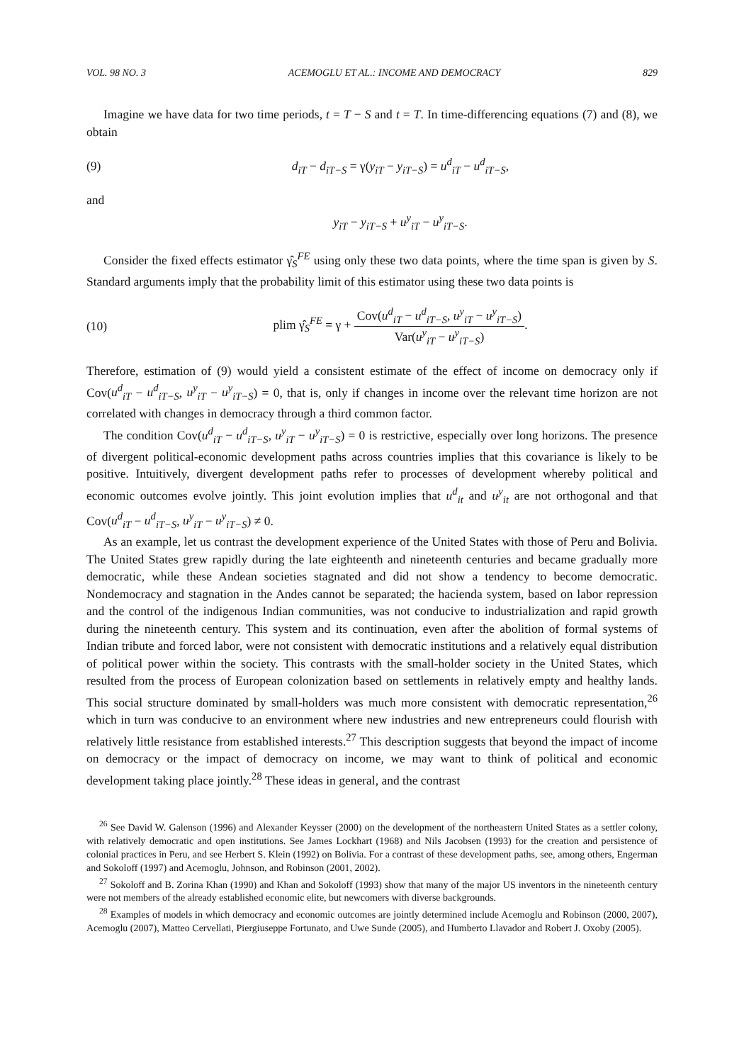VOL. 98 NO. 3 ACEMOGLU ET AL.: INCOME AND DEMOCRACY 829
Imagine we have data for two time periods, t = T − S and t = T. In time-differencing equations (7) and (8), we obtain
(9) d<sub>iT</sub> − d<sub>iT−S</sub> = γ(y<sub>iT</sub> − y<sub>iT−S</sub>) = u<sup>d</sup><sub>iT</sub> − u<sup>d</sup><sub>iT−S</sub>,
and
y<sub>iT</sub> − y<sub>iT−S</sub> + u<sup>y</sup><sub>iT</sub> − u<sup>y</sup><sub>iT−S</sub>.
Consider the fixed effects estimator γ̂<sub>S</sub><sup>FE</sup> using only these two data points, where the time span is given by S. Standard arguments imply that the probability limit of this estimator using these two data points is
(10) plim γ̂<sub>S</sub><sup>FE</sup> = γ + Cov(u<sup>d</sup><sub>iT</sub> − u<sup>d</sup><sub>iT−S</sub>, u<sup>y</sup><sub>iT</sub> − u<sup>y</sup><sub>iT−S</sub>) Var(u<sup>y</sup><sub>iT</sub> − u<sup>y</sup><sub>iT−S</sub>).
Therefore, estimation of (9) would yield a consistent estimate of the effect of income on democracy only if Cov(u<sup>d</sup><sub>iT</sub> − u<sup>d</sup><sub>iT−S</sub>, u<sup>y</sup><sub>iT</sub> − u<sup>y</sup><sub>iT−S</sub>) = 0, that is, only if changes in income over the relevant time horizon are not correlated with changes in democracy through a third common factor.
The condition Cov(u<sup>d</sup><sub>iT</sub> − u<sup>d</sup><sub>iT−S</sub>, u<sup>y</sup><sub>iT</sub> − u<sup>y</sup><sub>iT−S</sub>) = 0 is restrictive, especially over long horizons. The presence of divergent political-economic development paths across countries implies that this covariance is likely to be positive. Intuitively, divergent development paths refer to processes of development whereby political and economic outcomes evolve jointly. This joint evolution implies that u<sup>d</sup><sub>it</sub> and u<sup>y</sup><sub>it</sub> are not orthogonal and that Cov(u<sup>d</sup><sub>iT</sub> − u<sup>d</sup><sub>iT−S</sub>, u<sup>y</sup><sub>iT</sub> − u<sup>y</sup><sub>iT−S</sub>) ≠ 0.
As an example, let us contrast the development experience of the United States with those of Peru and Bolivia. The United States grew rapidly during the late eighteenth and nineteenth centuries and became gradually more democratic, while these Andean societies stagnated and did not show a tendency to become democratic. Nondemocracy and stagnation in the Andes cannot be separated; the hacienda system, based on labor repression and the control of the indigenous Indian communities, was not conducive to industrialization and rapid growth during the nineteenth century. This system and its continuation, even after the abolition of formal systems of Indian tribute and forced labor, were not consistent with democratic institutions and a relatively equal distribution of political power within the society. This contrasts with the small-holder society in the United States, which resulted from the process of European colonization based on settlements in relatively empty and healthy lands. This social structure dominated by small-holders was much more consistent with democratic representation,<sup>26</sup> which in turn was conducive to an environment where new industries and new entrepreneurs could flourish with relatively little resistance from established interests.<sup>27</sup> This description suggests that beyond the impact of income on democracy or the impact of democracy on income, we may want to think of political and economic development taking place jointly.<sup>28</sup> These ideas in general, and the contrast
<sup>26</sup> See David W. Galenson (1996) and Alexander Keysser (2000) on the development of the northeastern United States as a settler colony, with relatively democratic and open institutions. See James Lockhart (1968) and Nils Jacobsen (1993) for the creation and persistence of colonial practices in Peru, and see Herbert S. Klein (1992) on Bolivia. For a contrast of these development paths, see, among others, Engerman and Sokoloff (1997) and Acemoglu, Johnson, and Robinson (2001, 2002).
<sup>27</sup> Sokoloff and B. Zorina Khan (1990) and Khan and Sokoloff (1993) show that many of the major US inventors in the nineteenth century were not members of the already established economic elite, but newcomers with diverse backgrounds.
<sup>28</sup> Examples of models in which democracy and economic outcomes are jointly determined include Acemoglu and Robinson (2000, 2007), Acemoglu (2007), Matteo Cervellati, Piergiuseppe Fortunato, and Uwe Sunde (2005), and Humberto Llavador and Robert J. Oxoby (2005).